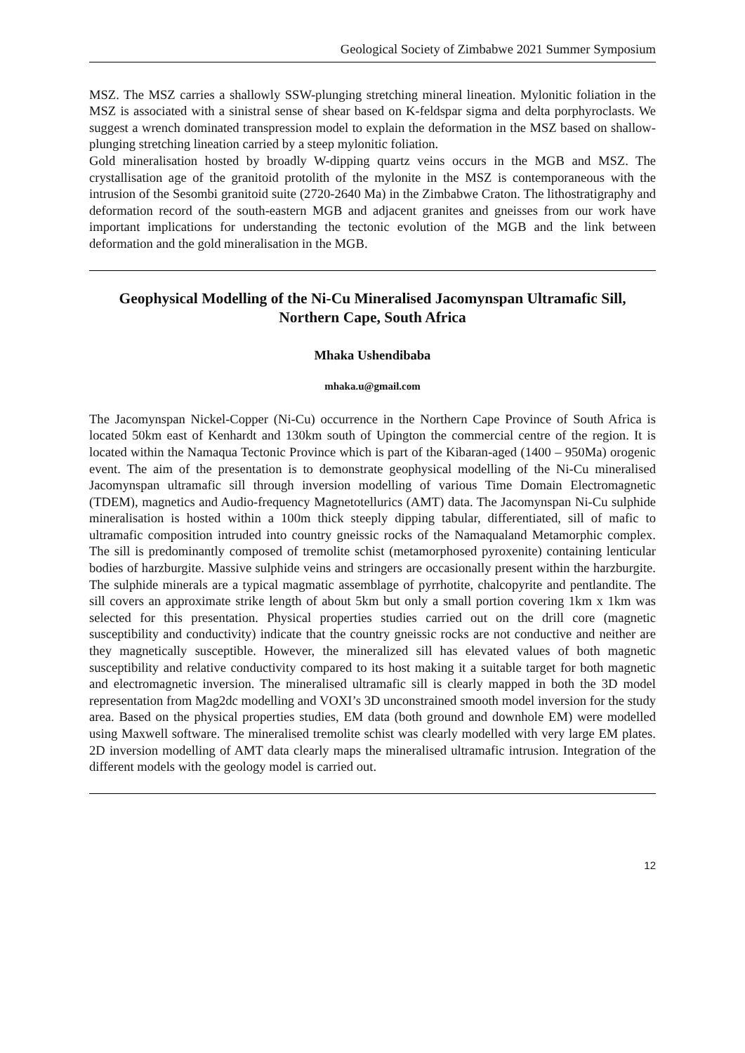Geological Society of Zimbabwe 2021 Summer Symposium
MSZ. The MSZ carries a shallowly SSW-plunging stretching mineral lineation. Mylonitic foliation in the MSZ is associated with a sinistral sense of shear based on K-feldspar sigma and delta porphyroclasts. We suggest a wrench dominated transpression model to explain the deformation in the MSZ based on shallow-plunging stretching lineation carried by a steep mylonitic foliation.
Gold mineralisation hosted by broadly W-dipping quartz veins occurs in the MGB and MSZ. The crystallisation age of the granitoid protolith of the mylonite in the MSZ is contemporaneous with the intrusion of the Sesombi granitoid suite (2720-2640 Ma) in the Zimbabwe Craton. The lithostratigraphy and deformation record of the south-eastern MGB and adjacent granites and gneisses from our work have important implications for understanding the tectonic evolution of the MGB and the link between deformation and the gold mineralisation in the MGB.
Geophysical Modelling of the Ni-Cu Mineralised Jacomynspan Ultramafic Sill, Northern Cape, South Africa
Mhaka Ushendibaba
mhaka.u@gmail.com
The Jacomynspan Nickel-Copper (Ni-Cu) occurrence in the Northern Cape Province of South Africa is located 50km east of Kenhardt and 130km south of Upington the commercial centre of the region. It is located within the Namaqua Tectonic Province which is part of the Kibaran-aged (1400 – 950Ma) orogenic event. The aim of the presentation is to demonstrate geophysical modelling of the Ni-Cu mineralised Jacomynspan ultramafic sill through inversion modelling of various Time Domain Electromagnetic (TDEM), magnetics and Audio-frequency Magnetotellurics (AMT) data. The Jacomynspan Ni-Cu sulphide mineralisation is hosted within a 100m thick steeply dipping tabular, differentiated, sill of mafic to ultramafic composition intruded into country gneissic rocks of the Namaqualand Metamorphic complex. The sill is predominantly composed of tremolite schist (metamorphosed pyroxenite) containing lenticular bodies of harzburgite. Massive sulphide veins and stringers are occasionally present within the harzburgite. The sulphide minerals are a typical magmatic assemblage of pyrrhotite, chalcopyrite and pentlandite. The sill covers an approximate strike length of about 5km but only a small portion covering 1km x 1km was selected for this presentation. Physical properties studies carried out on the drill core (magnetic susceptibility and conductivity) indicate that the country gneissic rocks are not conductive and neither are they magnetically susceptible. However, the mineralized sill has elevated values of both magnetic susceptibility and relative conductivity compared to its host making it a suitable target for both magnetic and electromagnetic inversion. The mineralised ultramafic sill is clearly mapped in both the 3D model representation from Mag2dc modelling and VOXI’s 3D unconstrained smooth model inversion for the study area. Based on the physical properties studies, EM data (both ground and downhole EM) were modelled using Maxwell software. The mineralised tremolite schist was clearly modelled with very large EM plates. 2D inversion modelling of AMT data clearly maps the mineralised ultramafic intrusion. Integration of the different models with the geology model is carried out.
12